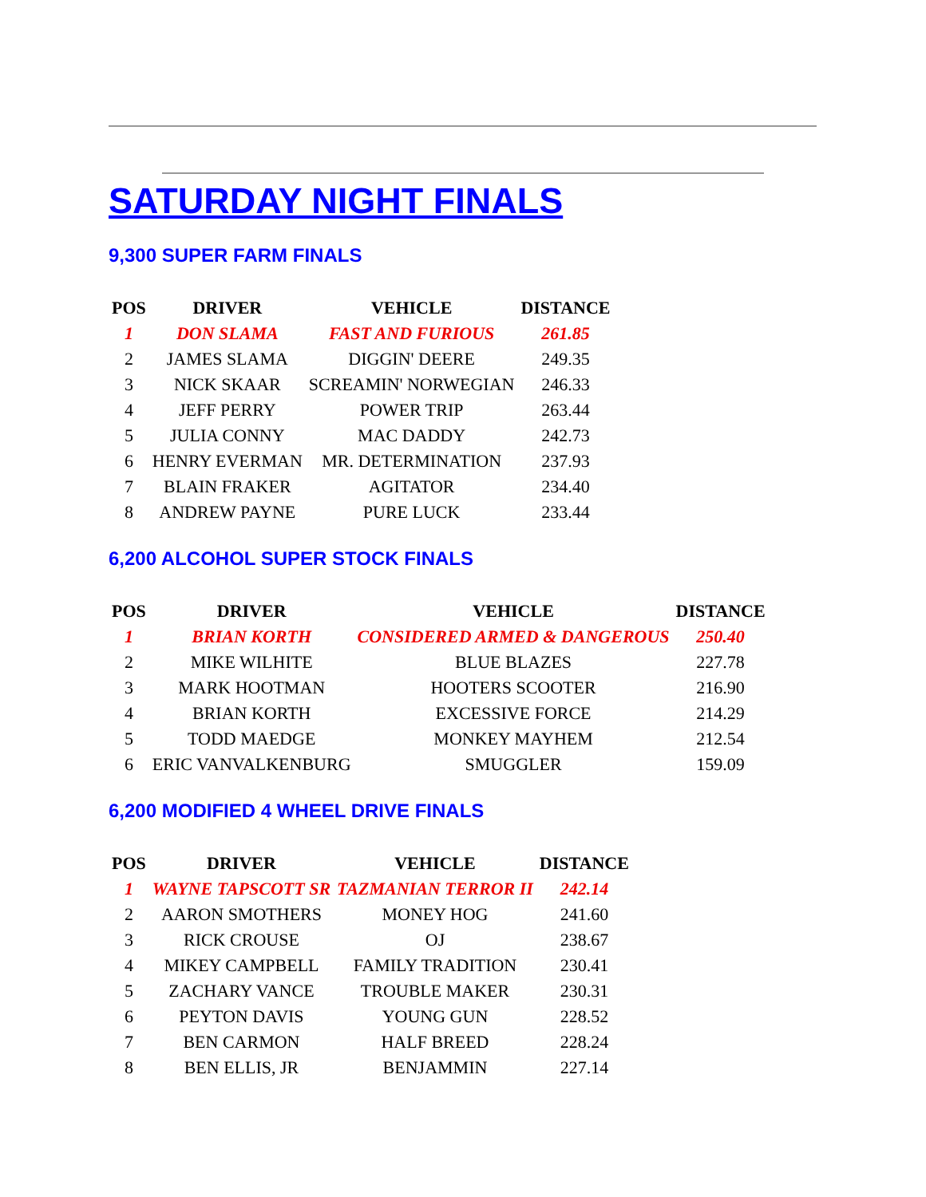SATURDAY NIGHT FINALS
9,300 SUPER FARM FINALS
| POS | DRIVER | VEHICLE | DISTANCE |
| --- | --- | --- | --- |
| 1 | DON SLAMA | FAST AND FURIOUS | 261.85 |
| 2 | JAMES SLAMA | DIGGIN' DEERE | 249.35 |
| 3 | NICK SKAAR | SCREAMIN' NORWEGIAN | 246.33 |
| 4 | JEFF PERRY | POWER TRIP | 263.44 |
| 5 | JULIA CONNY | MAC DADDY | 242.73 |
| 6 | HENRY EVERMAN | MR. DETERMINATION | 237.93 |
| 7 | BLAIN FRAKER | AGITATOR | 234.40 |
| 8 | ANDREW PAYNE | PURE LUCK | 233.44 |
6,200 ALCOHOL SUPER STOCK FINALS
| POS | DRIVER | VEHICLE | DISTANCE |
| --- | --- | --- | --- |
| 1 | BRIAN KORTH | CONSIDERED ARMED & DANGEROUS | 250.40 |
| 2 | MIKE WILHITE | BLUE BLAZES | 227.78 |
| 3 | MARK HOOTMAN | HOOTERS SCOOTER | 216.90 |
| 4 | BRIAN KORTH | EXCESSIVE FORCE | 214.29 |
| 5 | TODD MAEDGE | MONKEY MAYHEM | 212.54 |
| 6 | ERIC VANVALKENBURG | SMUGGLER | 159.09 |
6,200 MODIFIED 4 WHEEL DRIVE FINALS
| POS | DRIVER | VEHICLE | DISTANCE |
| --- | --- | --- | --- |
| 1 | WAYNE TAPSCOTT SR | TAZMANIAN TERROR II | 242.14 |
| 2 | AARON SMOTHERS | MONEY HOG | 241.60 |
| 3 | RICK CROUSE | OJ | 238.67 |
| 4 | MIKEY CAMPBELL | FAMILY TRADITION | 230.41 |
| 5 | ZACHARY VANCE | TROUBLE MAKER | 230.31 |
| 6 | PEYTON DAVIS | YOUNG GUN | 228.52 |
| 7 | BEN CARMON | HALF BREED | 228.24 |
| 8 | BEN ELLIS, JR | BENJAMMIN | 227.14 |